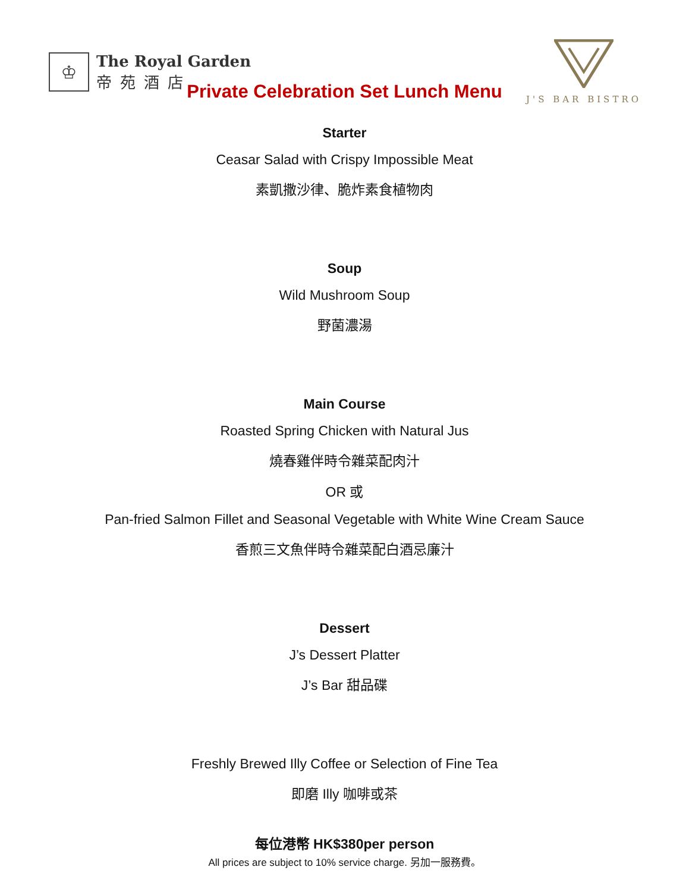♔
The Royal Garden
帝苑酒店
J'S BAR BISTRO
Private Celebration Set Lunch Menu
Starter
Ceasar Salad with Crispy Impossible Meat
素凱撒沙律、脆炸素食植物肉
Soup
Wild Mushroom Soup
野菌濃湯
Main Course
Roasted Spring Chicken with Natural Jus
燒春雞伴時令雜菜配肉汁
OR 或
Pan-fried Salmon Fillet and Seasonal Vegetable with White Wine Cream Sauce
香煎三文魚伴時令雜菜配白酒忌廉汁
Dessert
J’s Dessert Platter
J’s Bar 甜品碟
Freshly Brewed Illy Coffee or Selection of Fine Tea
即磨 Illy 咖啡或茶
每位港幣 HK$380per person
All prices are subject to 10% service charge. 另加一服務費。